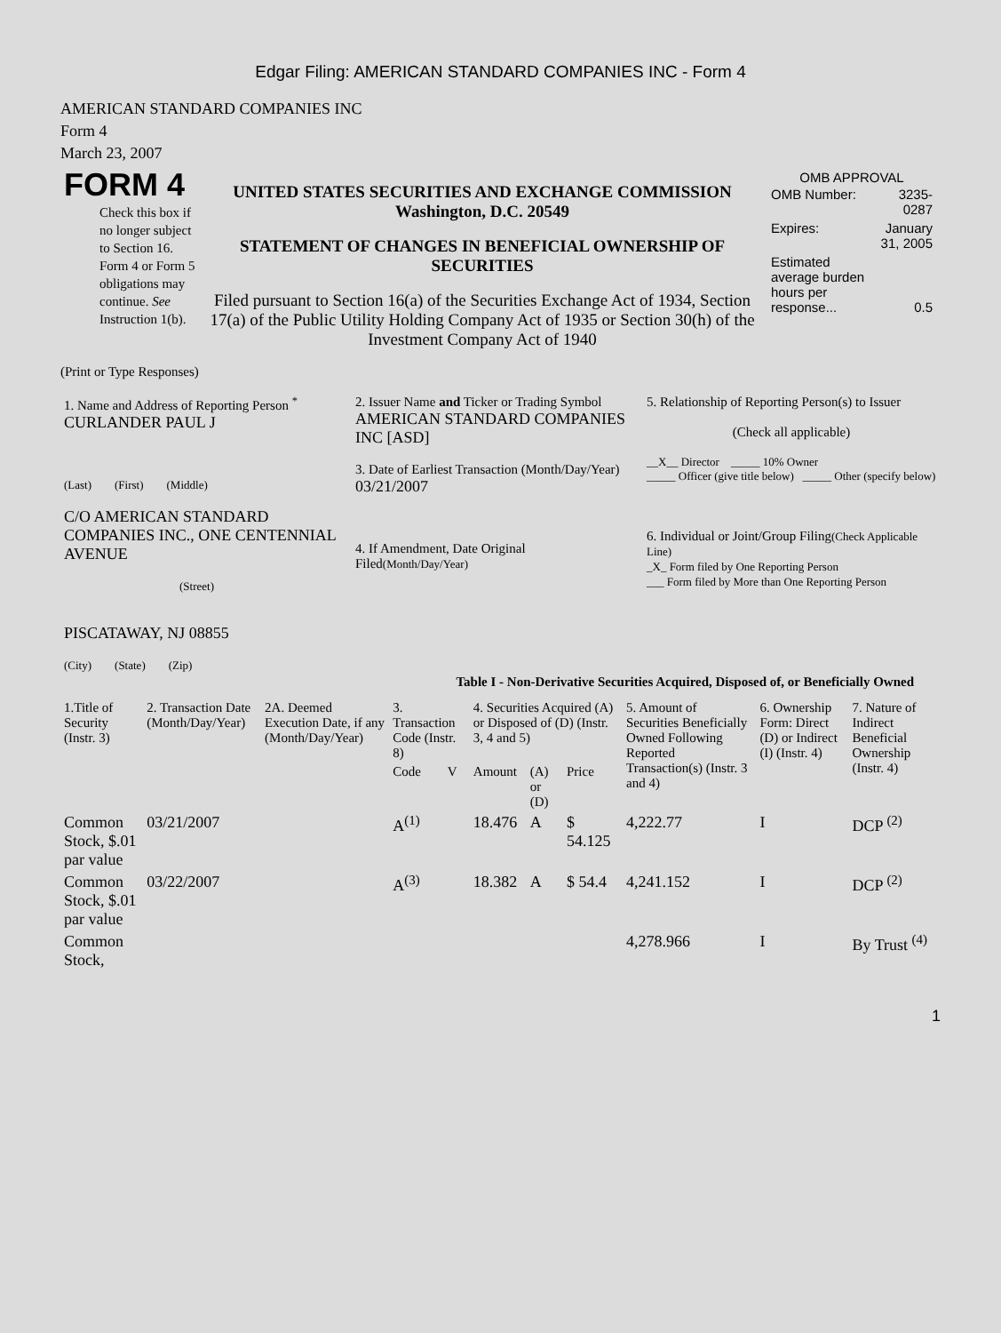Edgar Filing: AMERICAN STANDARD COMPANIES INC - Form 4
AMERICAN STANDARD COMPANIES INC
Form 4
March 23, 2007
| FORM 4 Check this box if no longer subject to Section 16. Form 4 or Form 5 obligations may continue. See Instruction 1(b). | UNITED STATES SECURITIES AND EXCHANGE COMMISSION Washington, D.C. 20549 STATEMENT OF CHANGES IN BENEFICIAL OWNERSHIP OF SECURITIES Filed pursuant to Section 16(a) of the Securities Exchange Act of 1934, Section 17(a) of the Public Utility Holding Company Act of 1935 or Section 30(h) of the Investment Company Act of 1940 | OMB APPROVAL / OMB Number: / 3235-0287 / / Expires: / January 31, 2005 / / Estimated average burden hours per response... / 0.5 / |
(Print or Type Responses)
| 1. Name and Address of Reporting Person <sup>*</sup> CURLANDER PAUL J (Last) (First) (Middle) C/O AMERICAN STANDARD COMPANIES INC., ONE CENTENNIAL AVENUE (Street) PISCATAWAY, NJ 08855 (City) (State) (Zip) | 2. Issuer Name and Ticker or Trading Symbol AMERICAN STANDARD COMPANIES INC [ASD] 3. Date of Earliest Transaction (Month/Day/Year) 03/21/2007 4. If Amendment, Date Original Filed (Month/Day/Year) | 5. Relationship of Reporting Person(s) to Issuer (Check all applicable) __X__ Director _____ 10% Owner _____ Officer (give title below) _____ Other (specify below) 6. Individual or Joint/Group Filing (Check Applicable Line) _X_ Form filed by One Reporting Person ___ Form filed by More than One Reporting Person |
Table I - Non-Derivative Securities Acquired, Disposed of, or Beneficially Owned
| 1.Title of Security (Instr. 3) | 2. Transaction Date (Month/Day/Year) | 2A. Deemed Execution Date, if any (Month/Day/Year) | 3. Transaction Code (Instr. 8) | | 4. Securities Acquired (A) or Disposed of (D) (Instr. 3, 4 and 5) | | | 5. Amount of Securities Beneficially Owned Following Reported Transaction(s) (Instr. 3 and 4) | 6. Ownership Form: Direct (D) or Indirect (I) (Instr. 4) | 7. Nature of Indirect Beneficial Ownership (Instr. 4) |
| --- | --- | --- | --- | --- | --- | --- | --- | --- | --- | --- |
| | | | Code | V | Amount | (A) or (D) | Price | | | |
| Common Stock, $.01 par value | 03/21/2007 | | A<sup>(1)</sup> | | 18.476 | A | $ 54.125 | 4,222.77 | I | DCP <sup>(2)</sup> |
| Common Stock, $.01 par value | 03/22/2007 | | A<sup>(3)</sup> | | 18.382 | A | $ 54.4 | 4,241.152 | I | DCP <sup>(2)</sup> |
| Common Stock, | | | | | | | | 4,278.966 | I | By Trust <sup>(4)</sup> |
1